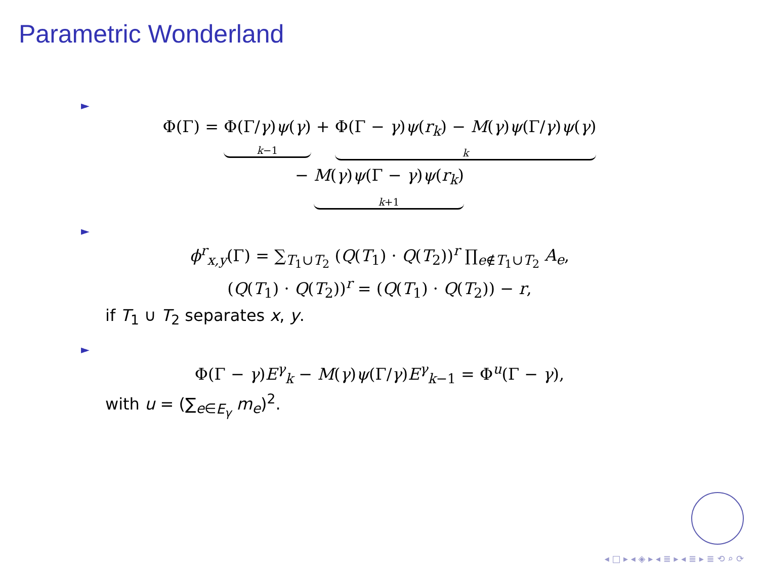Parametric Wonderland
►
Φ(Γ) = Φ(Γ/γ)ψ(γ) k−1 + Φ(Γ − γ)ψ(r<sub>k</sub>) − M(γ)ψ(Γ/γ)ψ(γ) k
− M(γ)ψ(Γ − γ)ψ(r<sub>k</sub>) k+1
►
ϕ<sup>r</sup><sub>x,y</sub>(Γ) = ∑<sub>T<sub>1</sub>∪T<sub>2</sub></sub> (Q(T<sub>1</sub>) · Q(T<sub>2</sub>))<sup>r</sup> ∏<sub>e∉T<sub>1</sub>∪T<sub>2</sub></sub> A<sub>e</sub>,
(Q(T<sub>1</sub>) · Q(T<sub>2</sub>))<sup>r</sup> = (Q(T<sub>1</sub>) · Q(T<sub>2</sub>)) − r,
if T<sub>1</sub> ∪ T<sub>2</sub> separates x, y.
►
Φ(Γ − γ)E<sup>γ</sup><sub>k</sub> − M(γ)ψ(Γ/γ)E<sup>γ</sup><sub>k−1</sub> = Φ<sup>u</sup>(Γ − γ),
with u = (∑<sub>e∈E<sub>γ</sub></sub> m<sub>e</sub>)<sup>2</sup>.
◂ □ ▸ ◂ ◈ ▸ ◂ ≣ ▸ ◂ ≣ ▸ ≣ ⟲ ⌕ ⟳